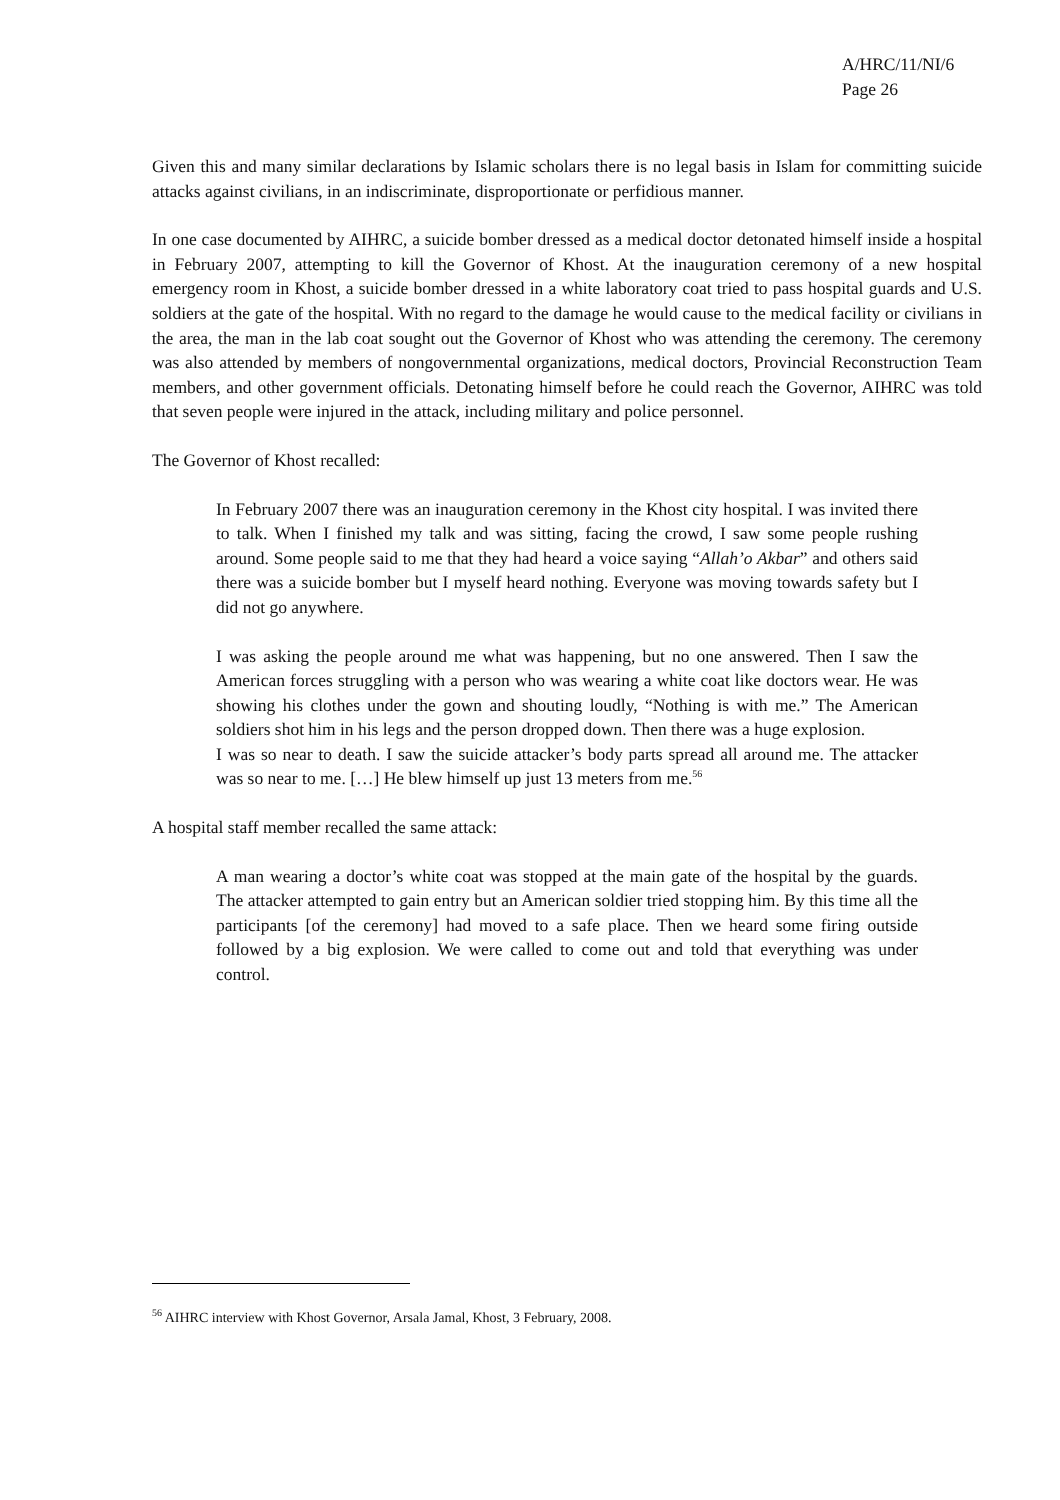A/HRC/11/NI/6
Page 26
Given this and many similar declarations by Islamic scholars there is no legal basis in Islam for committing suicide attacks against civilians, in an indiscriminate, disproportionate or perfidious manner.
In one case documented by AIHRC, a suicide bomber dressed as a medical doctor detonated himself inside a hospital in February 2007, attempting to kill the Governor of Khost. At the inauguration ceremony of a new hospital emergency room in Khost, a suicide bomber dressed in a white laboratory coat tried to pass hospital guards and U.S. soldiers at the gate of the hospital. With no regard to the damage he would cause to the medical facility or civilians in the area, the man in the lab coat sought out the Governor of Khost who was attending the ceremony. The ceremony was also attended by members of nongovernmental organizations, medical doctors, Provincial Reconstruction Team members, and other government officials. Detonating himself before he could reach the Governor, AIHRC was told that seven people were injured in the attack, including military and police personnel.
The Governor of Khost recalled:
In February 2007 there was an inauguration ceremony in the Khost city hospital. I was invited there to talk. When I finished my talk and was sitting, facing the crowd, I saw some people rushing around. Some people said to me that they had heard a voice saying “Allah’o Akbar” and others said there was a suicide bomber but I myself heard nothing. Everyone was moving towards safety but I did not go anywhere.
I was asking the people around me what was happening, but no one answered. Then I saw the American forces struggling with a person who was wearing a white coat like doctors wear. He was showing his clothes under the gown and shouting loudly, “Nothing is with me.” The American soldiers shot him in his legs and the person dropped down. Then there was a huge explosion.
I was so near to death. I saw the suicide attacker’s body parts spread all around me. The attacker was so near to me. […] He blew himself up just 13 meters from me.<sup>56</sup>
A hospital staff member recalled the same attack:
A man wearing a doctor’s white coat was stopped at the main gate of the hospital by the guards. The attacker attempted to gain entry but an American soldier tried stopping him. By this time all the participants [of the ceremony] had moved to a safe place. Then we heard some firing outside followed by a big explosion. We were called to come out and told that everything was under control.
<sup>56</sup> AIHRC interview with Khost Governor, Arsala Jamal, Khost, 3 February, 2008.